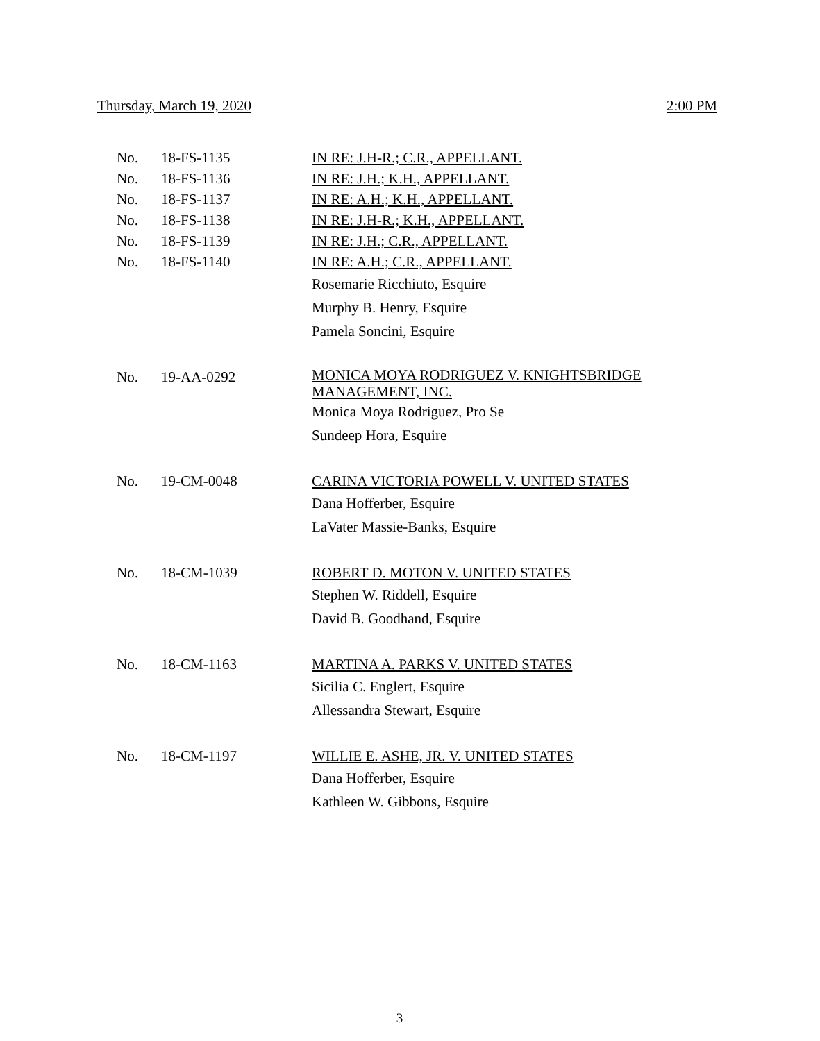Thursday, March 19, 2020 2:00 PM
| No. | 18-FS-1135 | IN RE: J.H-R.; C.R., APPELLANT. |
| No. | 18-FS-1136 | IN RE: J.H.; K.H., APPELLANT. |
| No. | 18-FS-1137 | IN RE: A.H.; K.H., APPELLANT. |
| No. | 18-FS-1138 | IN RE: J.H-R.; K.H., APPELLANT. |
| No. | 18-FS-1139 | IN RE: J.H.; C.R., APPELLANT. |
| No. | 18-FS-1140 | IN RE: A.H.; C.R., APPELLANT. |
| | | Rosemarie Ricchiuto, Esquire Murphy B. Henry, Esquire Pamela Soncini, Esquire |
| No. | 19-AA-0292 | MONICA MOYA RODRIGUEZ V. KNIGHTSBRIDGE MANAGEMENT, INC. |
| | | Monica Moya Rodriguez, Pro Se Sundeep Hora, Esquire |
| No. | 19-CM-0048 | CARINA VICTORIA POWELL V. UNITED STATES |
| | | Dana Hofferber, Esquire LaVater Massie-Banks, Esquire |
| No. | 18-CM-1039 | ROBERT D. MOTON V. UNITED STATES |
| | | Stephen W. Riddell, Esquire David B. Goodhand, Esquire |
| No. | 18-CM-1163 | MARTINA A. PARKS V. UNITED STATES |
| | | Sicilia C. Englert, Esquire Allessandra Stewart, Esquire |
| No. | 18-CM-1197 | WILLIE E. ASHE, JR. V. UNITED STATES |
| | | Dana Hofferber, Esquire Kathleen W. Gibbons, Esquire |
3